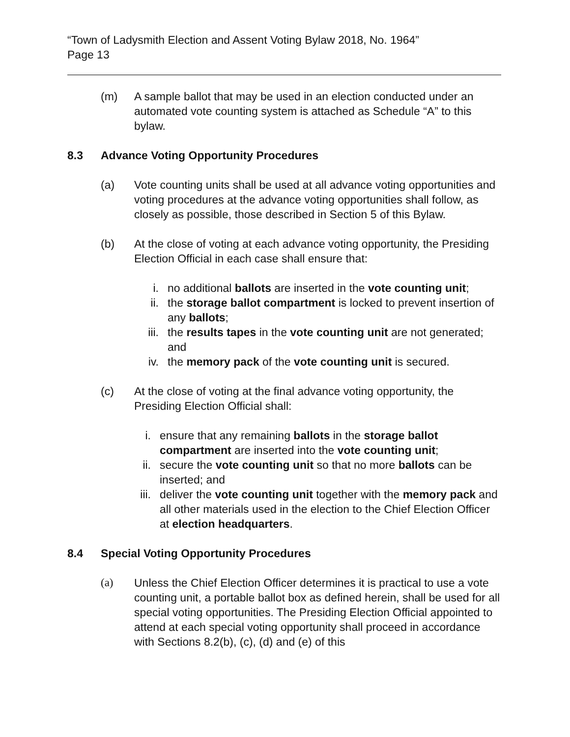“Town of Ladysmith Election and Assent Voting Bylaw 2018, No. 1964”
Page 13
(m) A sample ballot that may be used in an election conducted under an automated vote counting system is attached as Schedule “A” to this bylaw.
8.3 Advance Voting Opportunity Procedures
(a) Vote counting units shall be used at all advance voting opportunities and voting procedures at the advance voting opportunities shall follow, as closely as possible, those described in Section 5 of this Bylaw.
(b) At the close of voting at each advance voting opportunity, the Presiding Election Official in each case shall ensure that:
i. no additional ballots are inserted in the vote counting unit;
ii. the storage ballot compartment is locked to prevent insertion of any ballots;
iii. the results tapes in the vote counting unit are not generated; and
iv. the memory pack of the vote counting unit is secured.
(c) At the close of voting at the final advance voting opportunity, the Presiding Election Official shall:
i. ensure that any remaining ballots in the storage ballot compartment are inserted into the vote counting unit;
ii. secure the vote counting unit so that no more ballots can be inserted; and
iii. deliver the vote counting unit together with the memory pack and all other materials used in the election to the Chief Election Officer at election headquarters.
8.4 Special Voting Opportunity Procedures
(a) Unless the Chief Election Officer determines it is practical to use a vote counting unit, a portable ballot box as defined herein, shall be used for all special voting opportunities. The Presiding Election Official appointed to attend at each special voting opportunity shall proceed in accordance with Sections 8.2(b), (c), (d) and (e) of this